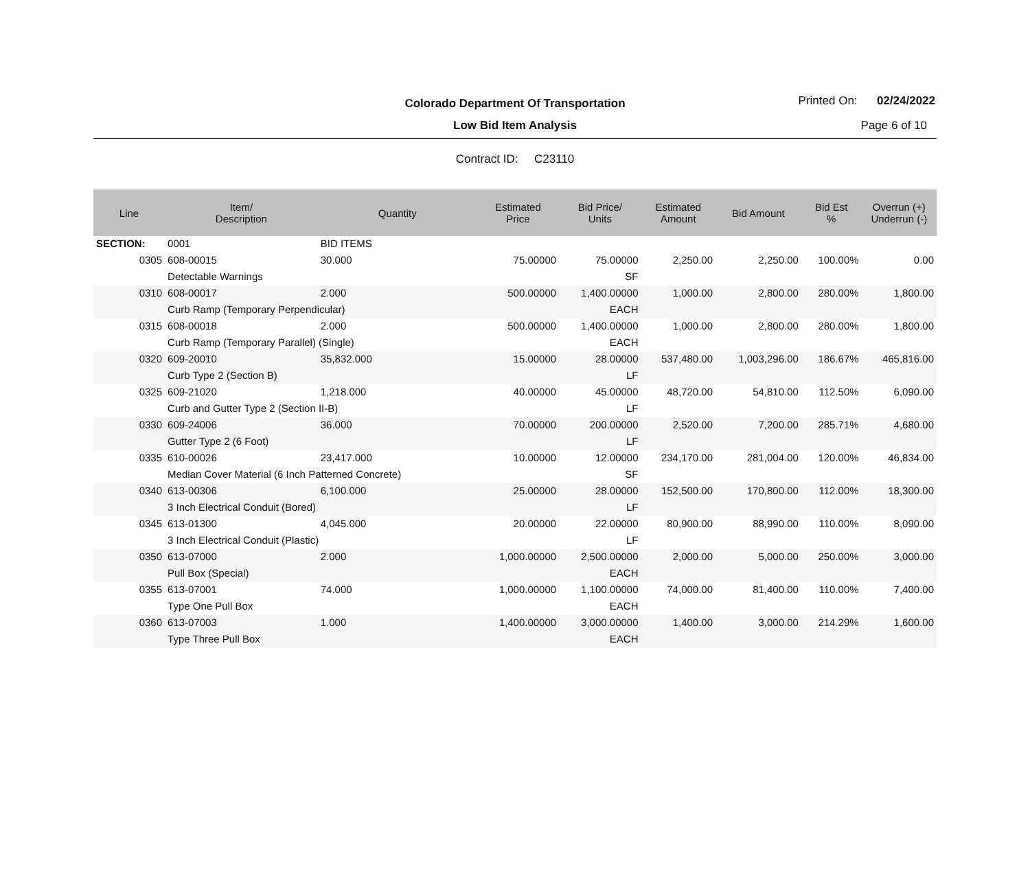Colorado Department Of Transportation
Low Bid Item Analysis
Printed On: 02/24/2022
Page 6 of 10
Contract ID: C23110
| Line | Item/ Description | Quantity | Estimated Price | Bid Price/ Units | Estimated Amount | Bid Amount | Bid Est % | Overrun (+) Underrun (-) |
| --- | --- | --- | --- | --- | --- | --- | --- | --- |
| SECTION: | 0001 | BID ITEMS | | | | | | |
| 0305 | 608-00015 | 30.000 | 75.00000 | 75.00000 | 2,250.00 | 2,250.00 | 100.00% | 0.00 |
| | Detectable Warnings | | | SF | | | | |
| 0310 | 608-00017 | 2.000 | 500.00000 | 1,400.00000 | 1,000.00 | 2,800.00 | 280.00% | 1,800.00 |
| | Curb Ramp (Temporary Perpendicular) | | | EACH | | | | |
| 0315 | 608-00018 | 2.000 | 500.00000 | 1,400.00000 | 1,000.00 | 2,800.00 | 280.00% | 1,800.00 |
| | Curb Ramp (Temporary Parallel) (Single) | | | EACH | | | | |
| 0320 | 609-20010 | 35,832.000 | 15.00000 | 28.00000 | 537,480.00 | 1,003,296.00 | 186.67% | 465,816.00 |
| | Curb Type 2 (Section B) | | | LF | | | | |
| 0325 | 609-21020 | 1,218.000 | 40.00000 | 45.00000 | 48,720.00 | 54,810.00 | 112.50% | 6,090.00 |
| | Curb and Gutter Type 2 (Section II-B) | | | LF | | | | |
| 0330 | 609-24006 | 36.000 | 70.00000 | 200.00000 | 2,520.00 | 7,200.00 | 285.71% | 4,680.00 |
| | Gutter Type 2 (6 Foot) | | | LF | | | | |
| 0335 | 610-00026 | 23,417.000 | 10.00000 | 12.00000 | 234,170.00 | 281,004.00 | 120.00% | 46,834.00 |
| | Median Cover Material (6 Inch Patterned Concrete) | | | SF | | | | |
| 0340 | 613-00306 | 6,100.000 | 25.00000 | 28.00000 | 152,500.00 | 170,800.00 | 112.00% | 18,300.00 |
| | 3 Inch Electrical Conduit (Bored) | | | LF | | | | |
| 0345 | 613-01300 | 4,045.000 | 20.00000 | 22.00000 | 80,900.00 | 88,990.00 | 110.00% | 8,090.00 |
| | 3 Inch Electrical Conduit (Plastic) | | | LF | | | | |
| 0350 | 613-07000 | 2.000 | 1,000.00000 | 2,500.00000 | 2,000.00 | 5,000.00 | 250.00% | 3,000.00 |
| | Pull Box (Special) | | | EACH | | | | |
| 0355 | 613-07001 | 74.000 | 1,000.00000 | 1,100.00000 | 74,000.00 | 81,400.00 | 110.00% | 7,400.00 |
| | Type One Pull Box | | | EACH | | | | |
| 0360 | 613-07003 | 1.000 | 1,400.00000 | 3,000.00000 | 1,400.00 | 3,000.00 | 214.29% | 1,600.00 |
| | Type Three Pull Box | | | EACH | | | | |